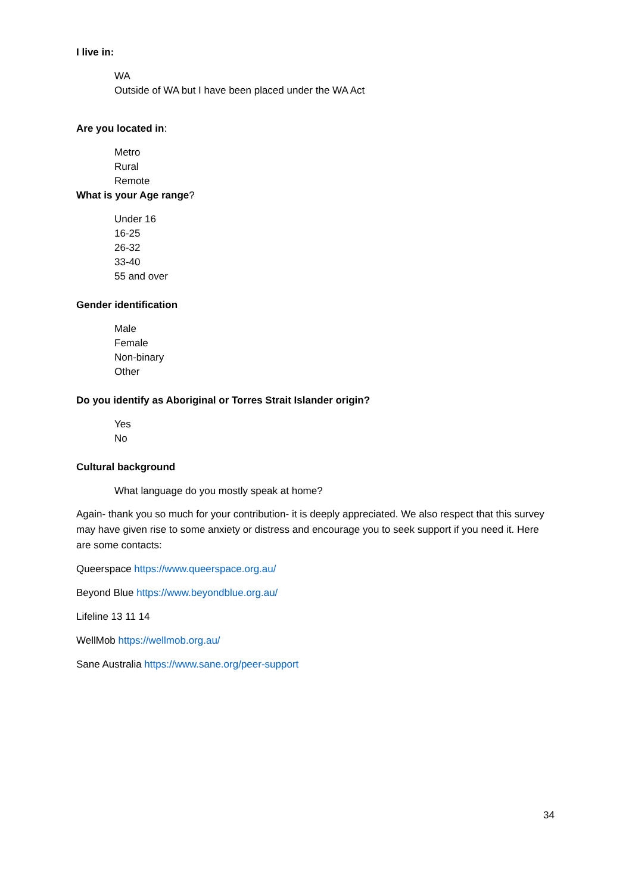I live in:
WA
Outside of WA but I have been placed under the WA Act
Are you located in:
Metro
Rural
Remote
What is your Age range?
Under 16
16-25
26-32
33-40
55 and over
Gender identification
Male
Female
Non-binary
Other
Do you identify as Aboriginal or Torres Strait Islander origin?
Yes
No
Cultural background
What language do you mostly speak at home?
Again- thank you so much for your contribution- it is deeply appreciated. We also respect that this survey may have given rise to some anxiety or distress and encourage you to seek support if you need it. Here are some contacts:
Queerspace https://www.queerspace.org.au/
Beyond Blue https://www.beyondblue.org.au/
Lifeline 13 11 14
WellMob https://wellmob.org.au/
Sane Australia https://www.sane.org/peer-support
34